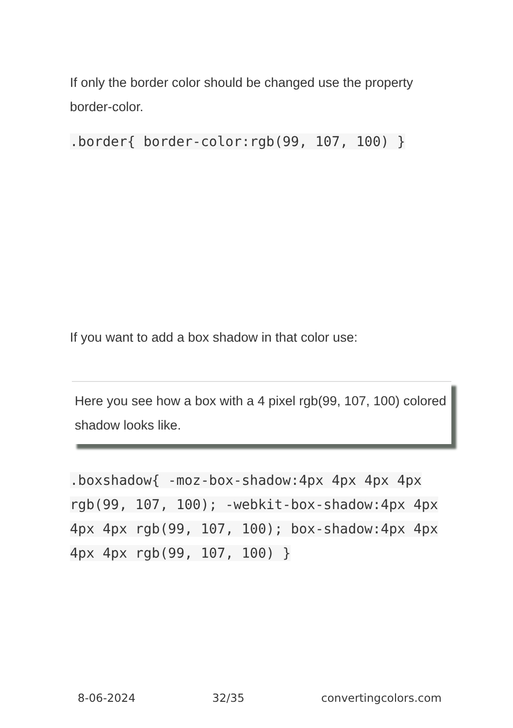If only the border color should be changed use the property border-color.
.border{ border-color:rgb(99, 107, 100) }
If you want to add a box shadow in that color use:
Here you see how a box with a 4 pixel rgb(99, 107, 100) colored shadow looks like.
.boxshadow{ -moz-box-shadow:4px 4px 4px 4px rgb(99, 107, 100); -webkit-box-shadow:4px 4px 4px 4px rgb(99, 107, 100); box-shadow:4px 4px 4px 4px rgb(99, 107, 100) }
8-06-2024 32/35 convertingcolors.com